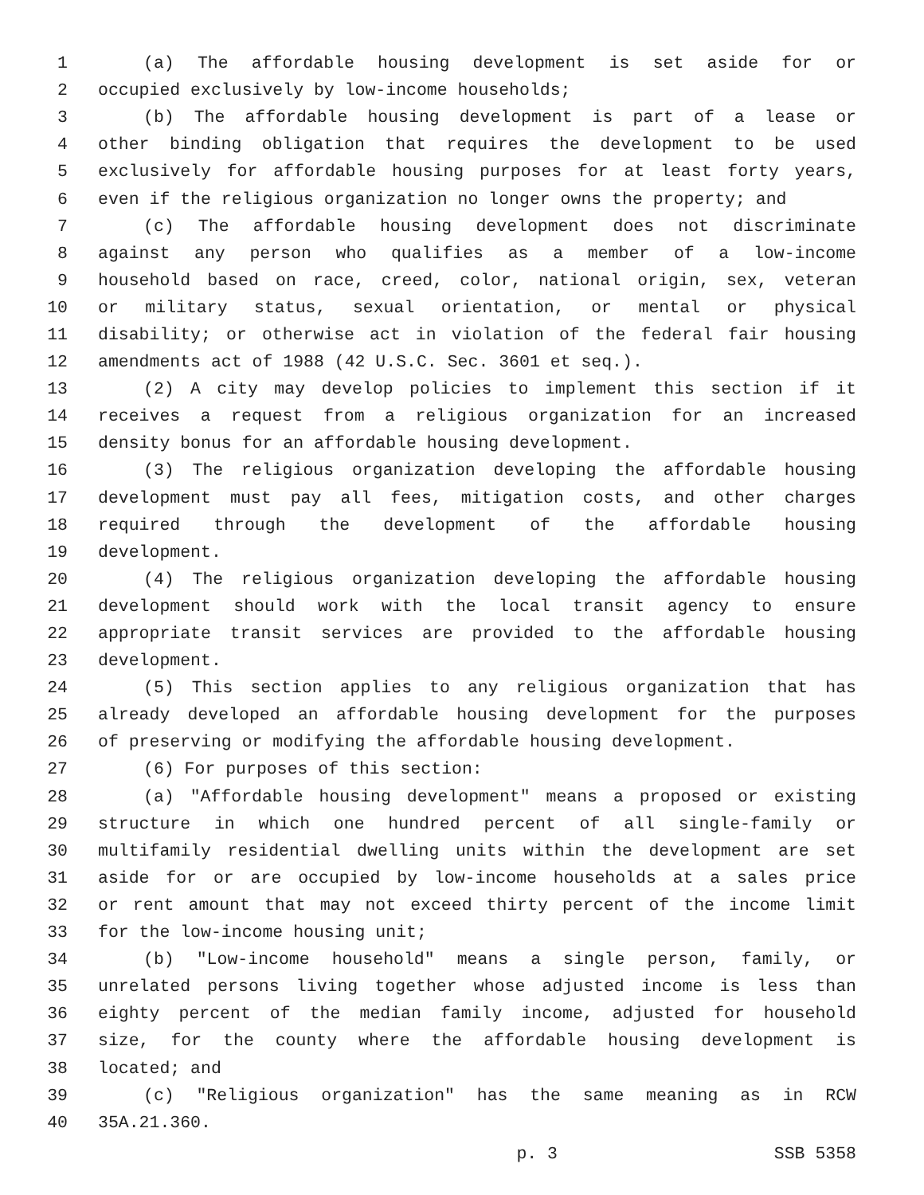1 (a) The affordable housing development is set aside for or
2 occupied exclusively by low-income households;
3 (b) The affordable housing development is part of a lease or
4 other binding obligation that requires the development to be used
5 exclusively for affordable housing purposes for at least forty years,
6 even if the religious organization no longer owns the property; and
7 (c) The affordable housing development does not discriminate
8 against any person who qualifies as a member of a low-income
9 household based on race, creed, color, national origin, sex, veteran
10 or military status, sexual orientation, or mental or physical
11 disability; or otherwise act in violation of the federal fair housing
12 amendments act of 1988 (42 U.S.C. Sec. 3601 et seq.).
13 (2) A city may develop policies to implement this section if it
14 receives a request from a religious organization for an increased
15 density bonus for an affordable housing development.
16 (3) The religious organization developing the affordable housing
17 development must pay all fees, mitigation costs, and other charges
18 required through the development of the affordable housing
19 development.
20 (4) The religious organization developing the affordable housing
21 development should work with the local transit agency to ensure
22 appropriate transit services are provided to the affordable housing
23 development.
24 (5) This section applies to any religious organization that has
25 already developed an affordable housing development for the purposes
26 of preserving or modifying the affordable housing development.
27 (6) For purposes of this section:
28 (a) "Affordable housing development" means a proposed or existing
29 structure in which one hundred percent of all single-family or
30 multifamily residential dwelling units within the development are set
31 aside for or are occupied by low-income households at a sales price
32 or rent amount that may not exceed thirty percent of the income limit
33 for the low-income housing unit;
34 (b) "Low-income household" means a single person, family, or
35 unrelated persons living together whose adjusted income is less than
36 eighty percent of the median family income, adjusted for household
37 size, for the county where the affordable housing development is
38 located; and
39 (c) "Religious organization" has the same meaning as in RCW
40 35A.21.360.
p. 3 SSB 5358